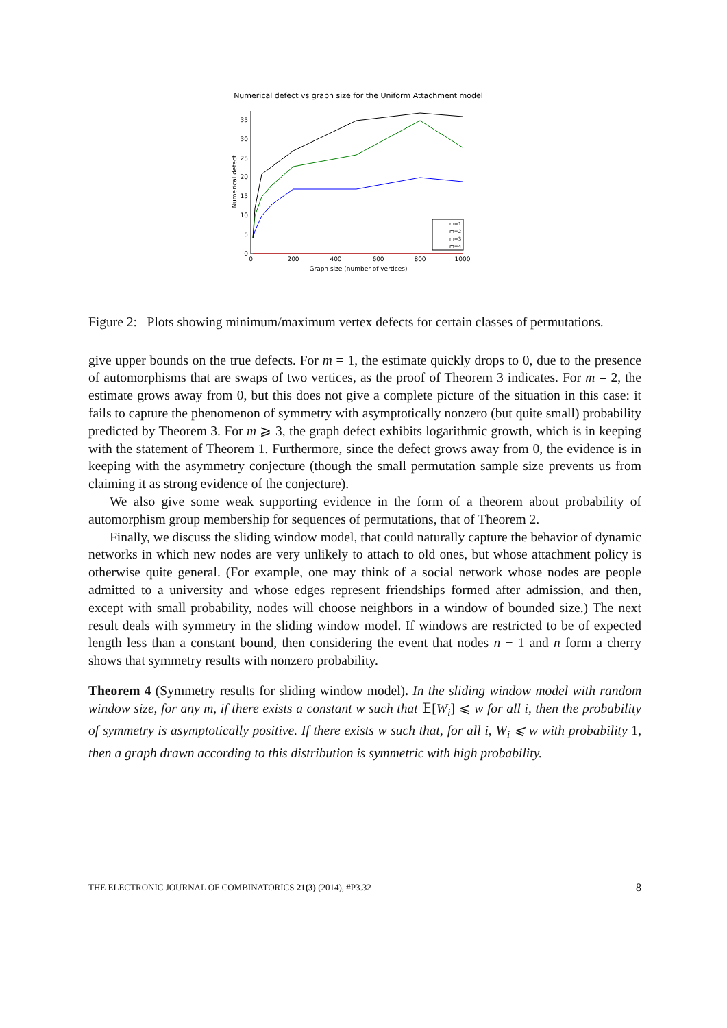Numerical defect vs graph size for the Uniform Attachment model
0
5
10
15
20
25
30
35
0
200
400
600
800
1000
Graph size (number of vertices)
Numerical defect
m=1
m=2
m=3
m=4
Figure 2: Plots showing minimum/maximum vertex defects for certain classes of permutations.
give upper bounds on the true defects. For m = 1, the estimate quickly drops to 0, due to the presence of automorphisms that are swaps of two vertices, as the proof of Theorem 3 indicates. For m = 2, the estimate grows away from 0, but this does not give a complete picture of the situation in this case: it fails to capture the phenomenon of symmetry with asymptotically nonzero (but quite small) probability predicted by Theorem 3. For m ⩾ 3, the graph defect exhibits logarithmic growth, which is in keeping with the statement of Theorem 1. Furthermore, since the defect grows away from 0, the evidence is in keeping with the asymmetry conjecture (though the small permutation sample size prevents us from claiming it as strong evidence of the conjecture).
We also give some weak supporting evidence in the form of a theorem about probability of automorphism group membership for sequences of permutations, that of Theorem 2.
Finally, we discuss the sliding window model, that could naturally capture the behavior of dynamic networks in which new nodes are very unlikely to attach to old ones, but whose attachment policy is otherwise quite general. (For example, one may think of a social network whose nodes are people admitted to a university and whose edges represent friendships formed after admission, and then, except with small probability, nodes will choose neighbors in a window of bounded size.) The next result deals with symmetry in the sliding window model. If windows are restricted to be of expected length less than a constant bound, then considering the event that nodes n − 1 and n form a cherry shows that symmetry results with nonzero probability.
Theorem 4 (Symmetry results for sliding window model). In the sliding window model with random window size, for any m, if there exists a constant w such that 𝔼[W<sub>i</sub>] ⩽ w for all i, then the probability of symmetry is asymptotically positive. If there exists w such that, for all i, W<sub>i</sub> ⩽ w with probability 1, then a graph drawn according to this distribution is symmetric with high probability.
THE ELECTRONIC JOURNAL OF COMBINATORICS 21(3) (2014), #P3.32 8